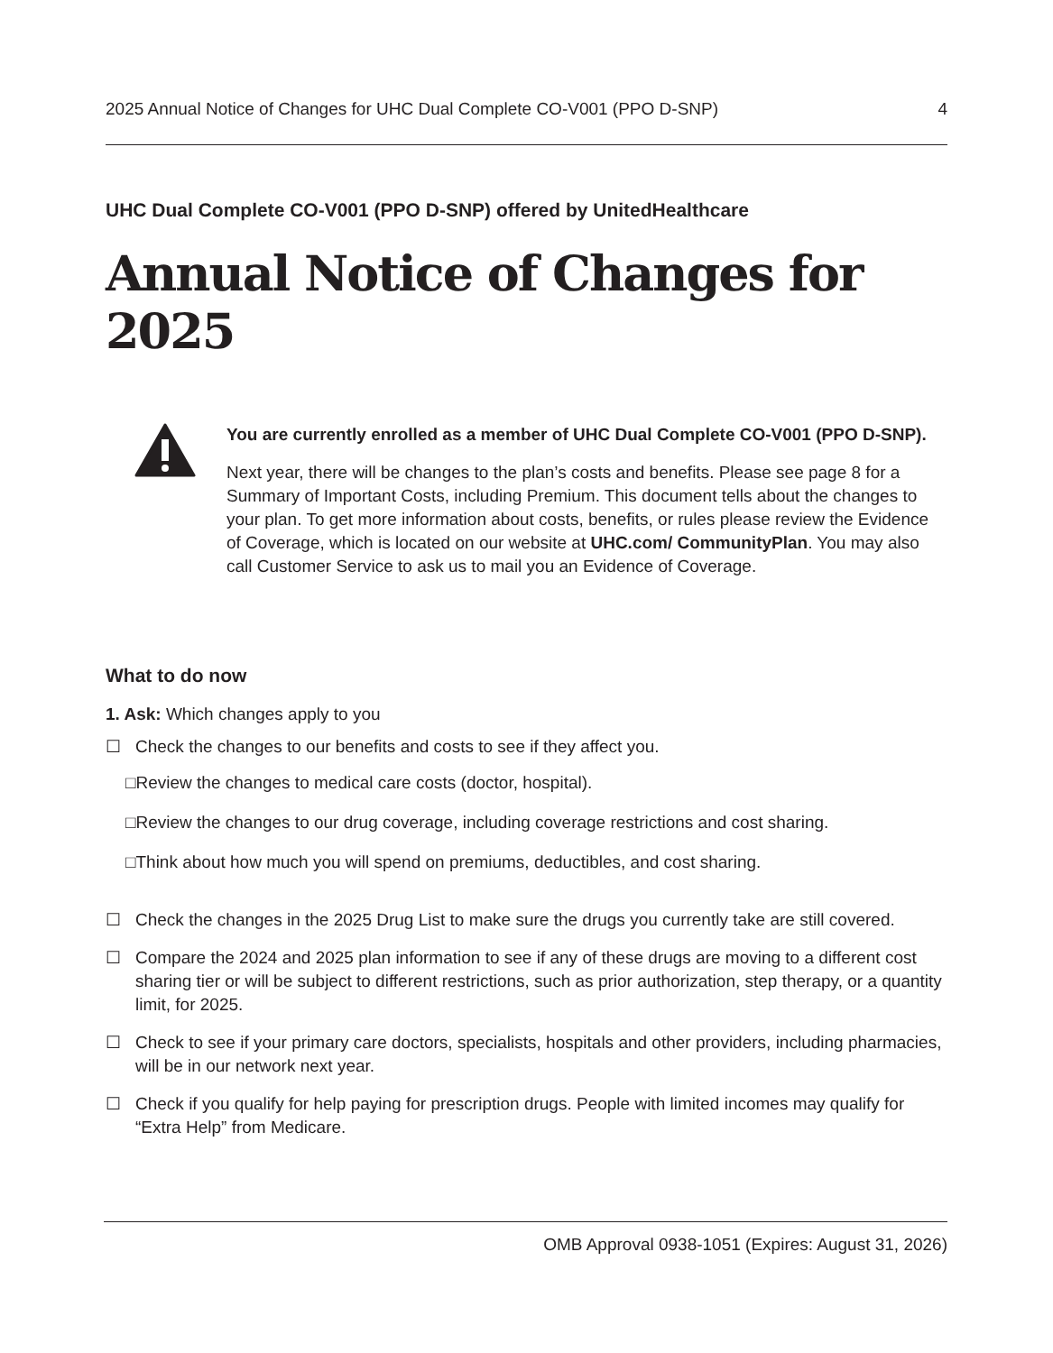2025 Annual Notice of Changes for UHC Dual Complete CO-V001 (PPO D-SNP) 4
UHC Dual Complete CO-V001 (PPO D-SNP) offered by UnitedHealthcare
Annual Notice of Changes for 2025
You are currently enrolled as a member of UHC Dual Complete CO-V001 (PPO D-SNP).
Next year, there will be changes to the plan’s costs and benefits. Please see page 8 for a Summary of Important Costs, including Premium. This document tells about the changes to your plan. To get more information about costs, benefits, or rules please review the Evidence of Coverage, which is located on our website at UHC.com/ CommunityPlan. You may also call Customer Service to ask us to mail you an Evidence of Coverage.
What to do now
1. Ask: Which changes apply to you
☐ Check the changes to our benefits and costs to see if they affect you.
□Review the changes to medical care costs (doctor, hospital).
□Review the changes to our drug coverage, including coverage restrictions and cost sharing.
□Think about how much you will spend on premiums, deductibles, and cost sharing.
☐ Check the changes in the 2025 Drug List to make sure the drugs you currently take are still covered.
☐ Compare the 2024 and 2025 plan information to see if any of these drugs are moving to a different cost sharing tier or will be subject to different restrictions, such as prior authorization, step therapy, or a quantity limit, for 2025.
☐ Check to see if your primary care doctors, specialists, hospitals and other providers, including pharmacies, will be in our network next year.
☐ Check if you qualify for help paying for prescription drugs. People with limited incomes may qualify for “Extra Help” from Medicare.
OMB Approval 0938-1051 (Expires: August 31, 2026)